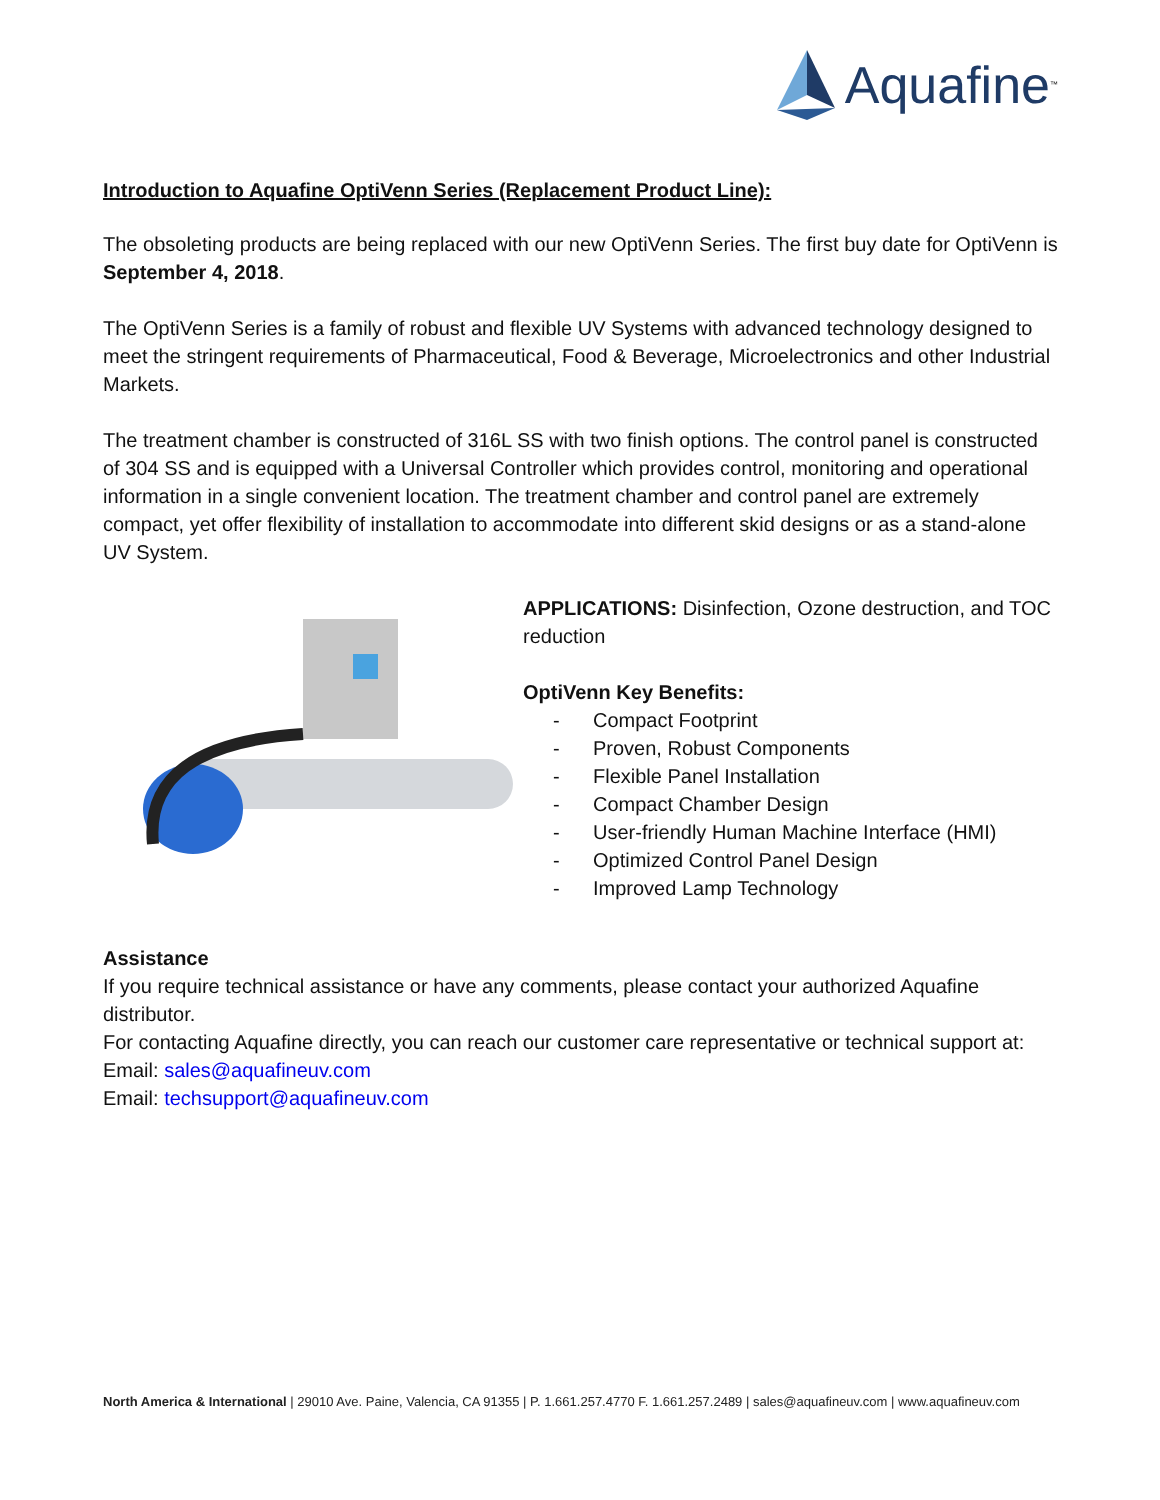Aquafine<sup>™</sup>
Introduction to Aquafine OptiVenn Series (Replacement Product Line):
The obsoleting products are being replaced with our new OptiVenn Series. The first buy date for OptiVenn is September 4, 2018.
The OptiVenn Series is a family of robust and flexible UV Systems with advanced technology designed to meet the stringent requirements of Pharmaceutical, Food & Beverage, Microelectronics and other Industrial Markets.
The treatment chamber is constructed of 316L SS with two finish options. The control panel is constructed of 304 SS and is equipped with a Universal Controller which provides control, monitoring and operational information in a single convenient location. The treatment chamber and control panel are extremely compact, yet offer flexibility of installation to accommodate into different skid designs or as a stand-alone UV System.
APPLICATIONS: Disinfection, Ozone destruction, and TOC reduction
OptiVenn Key Benefits:
- Compact Footprint
- Proven, Robust Components
- Flexible Panel Installation
- Compact Chamber Design
- User-friendly Human Machine Interface (HMI)
- Optimized Control Panel Design
- Improved Lamp Technology
Assistance
If you require technical assistance or have any comments, please contact your authorized Aquafine distributor.
For contacting Aquafine directly, you can reach our customer care representative or technical support at:
Email: sales@aquafineuv.com
Email: techsupport@aquafineuv.com
North America & International | 29010 Ave. Paine, Valencia, CA 91355 | P. 1.661.257.4770 F. 1.661.257.2489 | sales@aquafineuv.com | www.aquafineuv.com